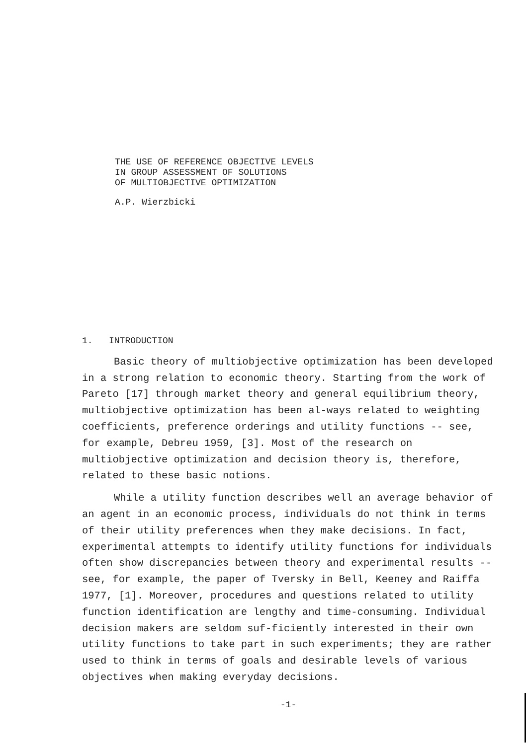THE USE OF REFERENCE OBJECTIVE LEVELS
IN GROUP ASSESSMENT OF SOLUTIONS
OF MULTIOBJECTIVE OPTIMIZATION
A.P. Wierzbicki
1. INTRODUCTION
Basic theory of multiobjective optimization has been developed in a strong relation to economic theory. Starting from the work of Pareto [17] through market theory and general equilibrium theory, multiobjective optimization has been al-ways related to weighting coefficients, preference orderings and utility functions -- see, for example, Debreu 1959, [3]. Most of the research on multiobjective optimization and decision theory is, therefore, related to these basic notions.
While a utility function describes well an average behavior of an agent in an economic process, individuals do not think in terms of their utility preferences when they make decisions. In fact, experimental attempts to identify utility functions for individuals often show discrepancies between theory and experimental results -- see, for example, the paper of Tversky in Bell, Keeney and Raiffa 1977, [1]. Moreover, procedures and questions related to utility function identification are lengthy and time-consuming. Individual decision makers are seldom suf-ficiently interested in their own utility functions to take part in such experiments; they are rather used to think in terms of goals and desirable levels of various objectives when making everyday decisions.
-1-